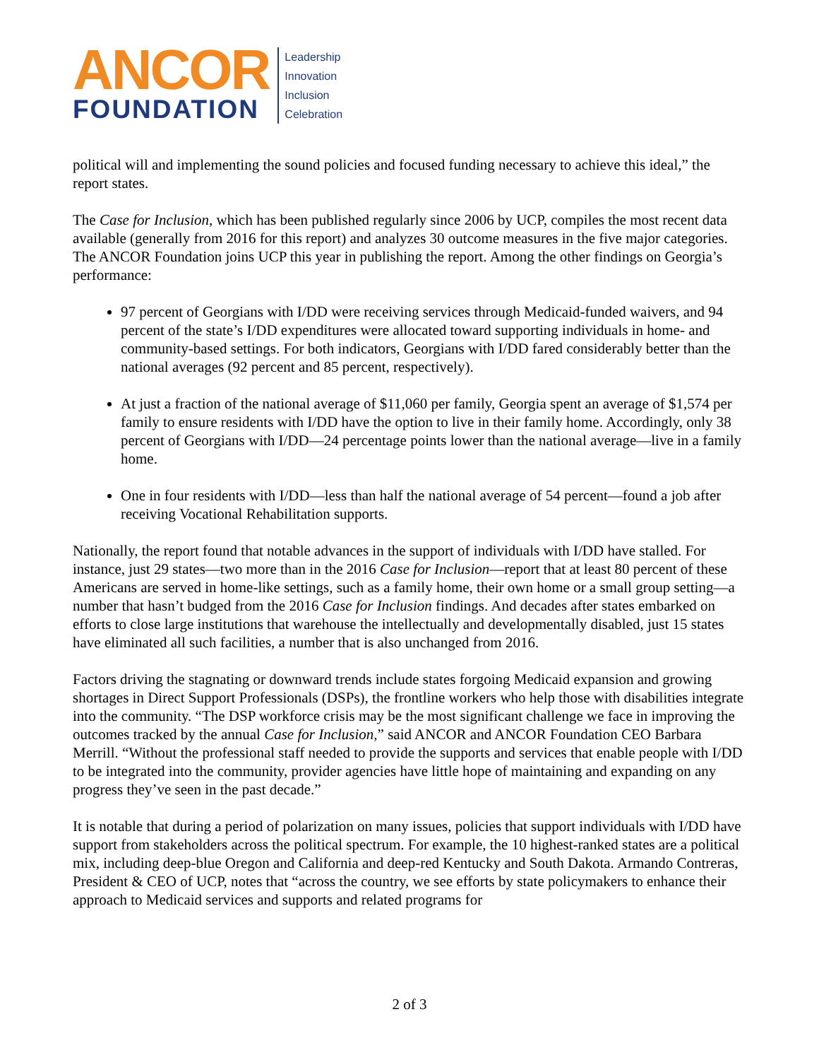ANCOR
FOUNDATION
Leadership
Innovation
Inclusion
Celebration
political will and implementing the sound policies and focused funding necessary to achieve this ideal,” the report states.
The Case for Inclusion, which has been published regularly since 2006 by UCP, compiles the most recent data available (generally from 2016 for this report) and analyzes 30 outcome measures in the five major categories. The ANCOR Foundation joins UCP this year in publishing the report. Among the other findings on Georgia’s performance:
97 percent of Georgians with I/DD were receiving services through Medicaid-funded waivers, and 94 percent of the state’s I/DD expenditures were allocated toward supporting individuals in home- and community-based settings. For both indicators, Georgians with I/DD fared considerably better than the national averages (92 percent and 85 percent, respectively).
At just a fraction of the national average of $11,060 per family, Georgia spent an average of $1,574 per family to ensure residents with I/DD have the option to live in their family home. Accordingly, only 38 percent of Georgians with I/DD—24 percentage points lower than the national average—live in a family home.
One in four residents with I/DD—less than half the national average of 54 percent—found a job after receiving Vocational Rehabilitation supports.
Nationally, the report found that notable advances in the support of individuals with I/DD have stalled. For instance, just 29 states—two more than in the 2016 Case for Inclusion—report that at least 80 percent of these Americans are served in home-like settings, such as a family home, their own home or a small group setting—a number that hasn’t budged from the 2016 Case for Inclusion findings. And decades after states embarked on efforts to close large institutions that warehouse the intellectually and developmentally disabled, just 15 states have eliminated all such facilities, a number that is also unchanged from 2016.
Factors driving the stagnating or downward trends include states forgoing Medicaid expansion and growing shortages in Direct Support Professionals (DSPs), the frontline workers who help those with disabilities integrate into the community. “The DSP workforce crisis may be the most significant challenge we face in improving the outcomes tracked by the annual Case for Inclusion,” said ANCOR and ANCOR Foundation CEO Barbara Merrill. “Without the professional staff needed to provide the supports and services that enable people with I/DD to be integrated into the community, provider agencies have little hope of maintaining and expanding on any progress they’ve seen in the past decade.”
It is notable that during a period of polarization on many issues, policies that support individuals with I/DD have support from stakeholders across the political spectrum. For example, the 10 highest-ranked states are a political mix, including deep-blue Oregon and California and deep-red Kentucky and South Dakota. Armando Contreras, President & CEO of UCP, notes that “across the country, we see efforts by state policymakers to enhance their approach to Medicaid services and supports and related programs for
2 of 3